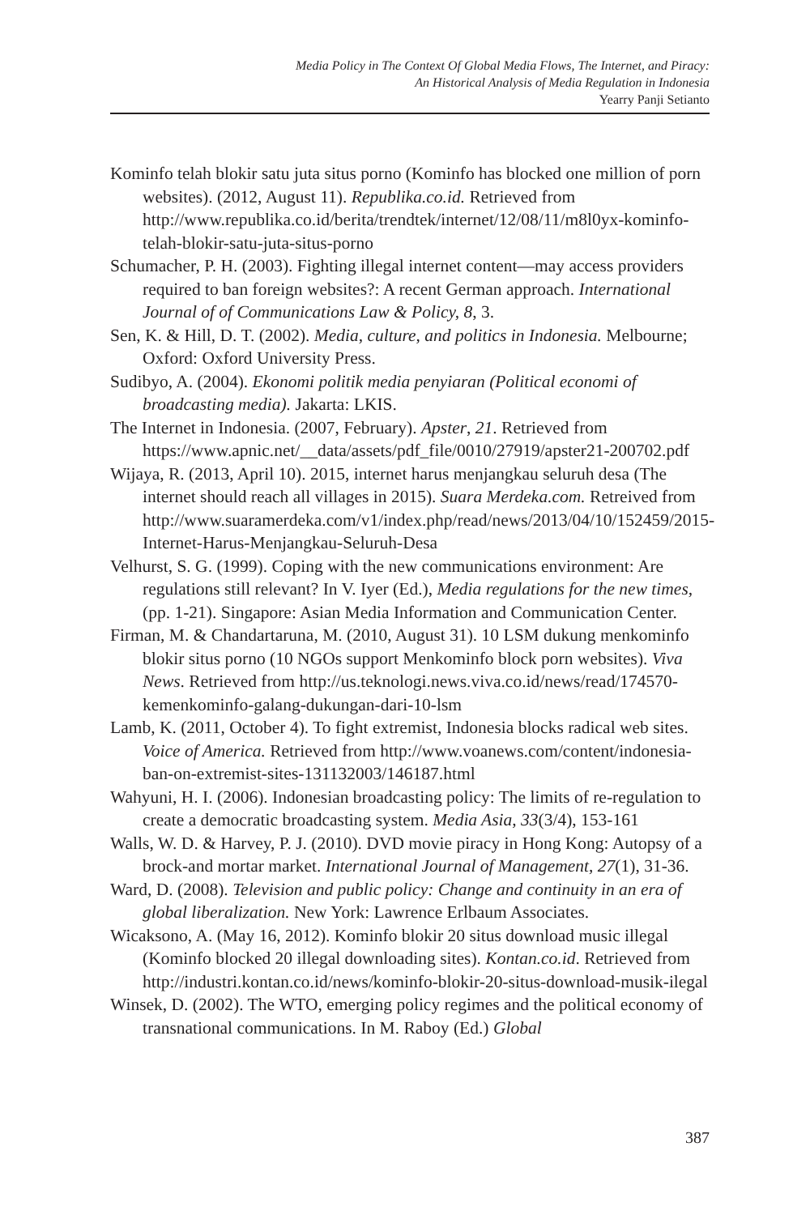Media Policy in The Context Of Global Media Flows, The Internet, and Piracy:
An Historical Analysis of Media Regulation in Indonesia
Yearry Panji Setianto
Kominfo telah blokir satu juta situs porno (Kominfo has blocked one million of porn websites). (2012, August 11). Republika.co.id. Retrieved from http://www.republika.co.id/berita/trendtek/internet/12/08/11/m8l0yx-kominfo-telah-blokir-satu-juta-situs-porno
Schumacher, P. H. (2003). Fighting illegal internet content—may access providers required to ban foreign websites?: A recent German approach. International Journal of of Communications Law & Policy, 8, 3.
Sen, K. & Hill, D. T. (2002). Media, culture, and politics in Indonesia. Melbourne; Oxford: Oxford University Press.
Sudibyo, A. (2004). Ekonomi politik media penyiaran (Political economi of broadcasting media). Jakarta: LKIS.
The Internet in Indonesia. (2007, February). Apster, 21. Retrieved from https://www.apnic.net/__data/assets/pdf_file/0010/27919/apster21-200702.pdf
Wijaya, R. (2013, April 10). 2015, internet harus menjangkau seluruh desa (The internet should reach all villages in 2015). Suara Merdeka.com. Retreived from http://www.suaramerdeka.com/v1/index.php/read/news/2013/04/10/152459/2015-Internet-Harus-Menjangkau-Seluruh-Desa
Velhurst, S. G. (1999). Coping with the new communications environment: Are regulations still relevant? In V. Iyer (Ed.), Media regulations for the new times, (pp. 1-21). Singapore: Asian Media Information and Communication Center.
Firman, M. & Chandartaruna, M. (2010, August 31). 10 LSM dukung menkominfo blokir situs porno (10 NGOs support Menkominfo block porn websites). Viva News. Retrieved from http://us.teknologi.news.viva.co.id/news/read/174570-kemenkominfo-galang-dukungan-dari-10-lsm
Lamb, K. (2011, October 4). To fight extremist, Indonesia blocks radical web sites. Voice of America. Retrieved from http://www.voanews.com/content/indonesia-ban-on-extremist-sites-131132003/146187.html
Wahyuni, H. I. (2006). Indonesian broadcasting policy: The limits of re-regulation to create a democratic broadcasting system. Media Asia, 33(3/4), 153-161
Walls, W. D. & Harvey, P. J. (2010). DVD movie piracy in Hong Kong: Autopsy of a brock-and mortar market. International Journal of Management, 27(1), 31-36.
Ward, D. (2008). Television and public policy: Change and continuity in an era of global liberalization. New York: Lawrence Erlbaum Associates.
Wicaksono, A. (May 16, 2012). Kominfo blokir 20 situs download music illegal (Kominfo blocked 20 illegal downloading sites). Kontan.co.id. Retrieved from http://industri.kontan.co.id/news/kominfo-blokir-20-situs-download-musik-ilegal
Winsek, D. (2002). The WTO, emerging policy regimes and the political economy of transnational communications. In M. Raboy (Ed.) Global
387